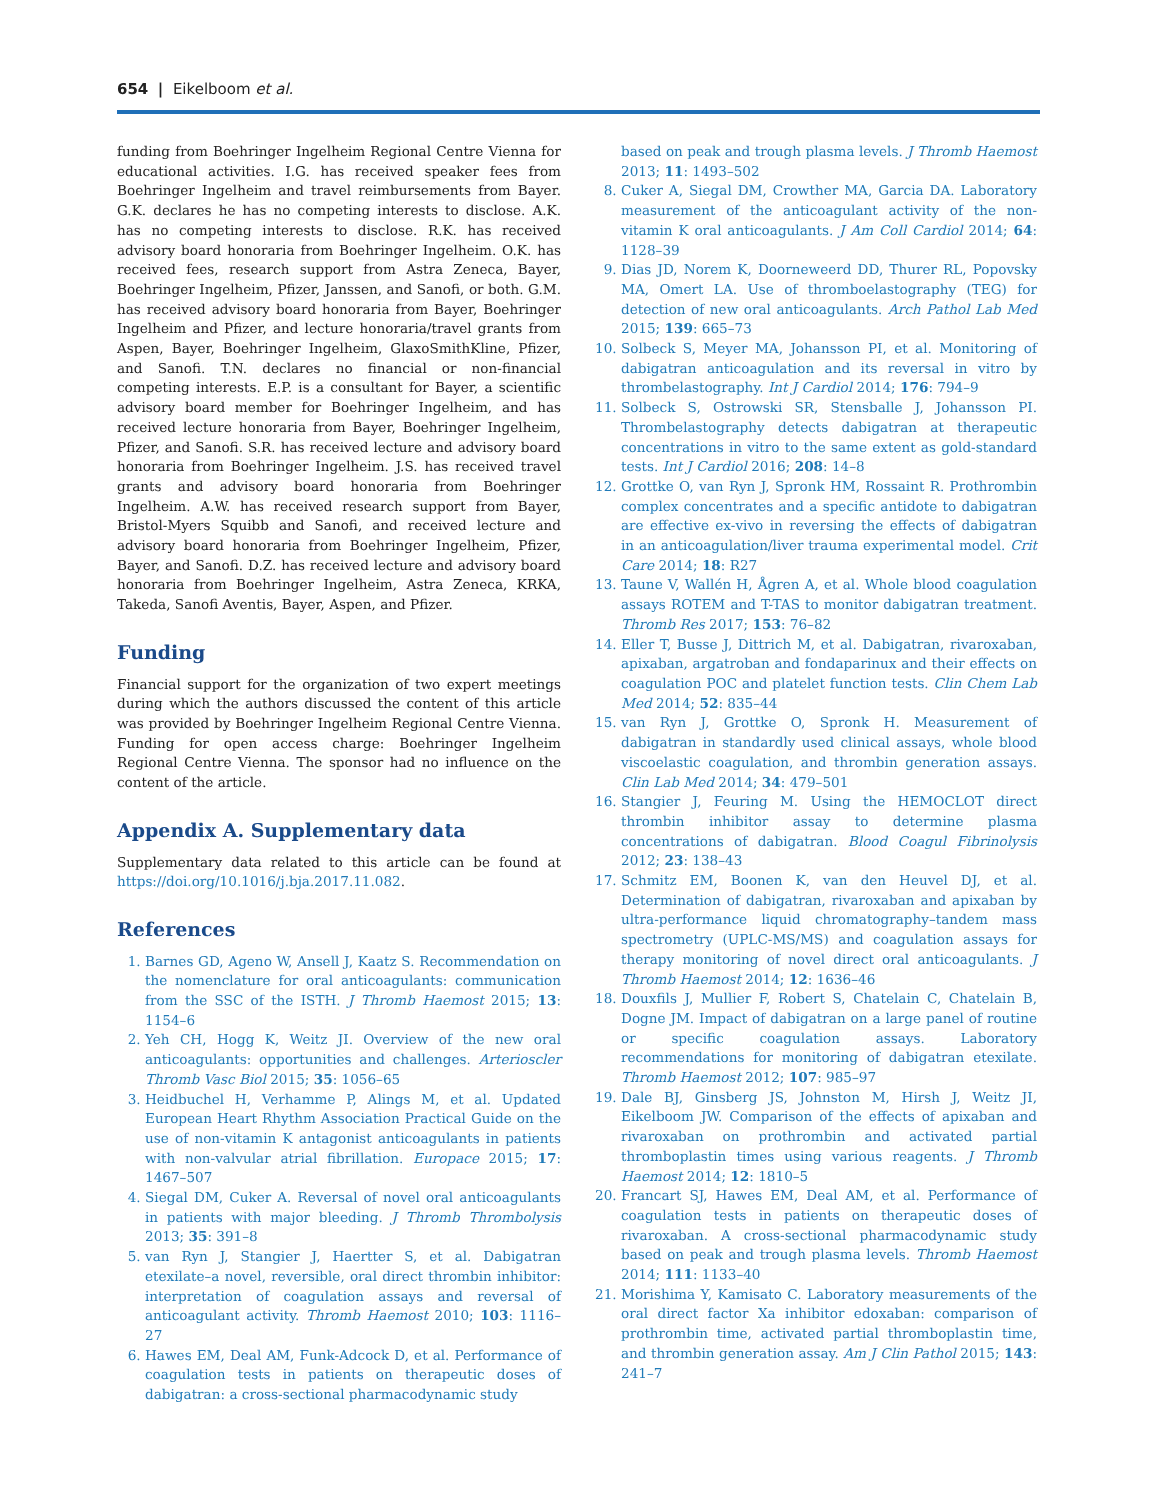654 | Eikelboom et al.
funding from Boehringer Ingelheim Regional Centre Vienna for educational activities. I.G. has received speaker fees from Boehringer Ingelheim and travel reimbursements from Bayer. G.K. declares he has no competing interests to disclose. A.K. has no competing interests to disclose. R.K. has received advisory board honoraria from Boehringer Ingelheim. O.K. has received fees, research support from Astra Zeneca, Bayer, Boehringer Ingelheim, Pfizer, Janssen, and Sanofi, or both. G.M. has received advisory board honoraria from Bayer, Boehringer Ingelheim and Pfizer, and lecture honoraria/travel grants from Aspen, Bayer, Boehringer Ingelheim, GlaxoSmithKline, Pfizer, and Sanofi. T.N. declares no financial or non-financial competing interests. E.P. is a consultant for Bayer, a scientific advisory board member for Boehringer Ingelheim, and has received lecture honoraria from Bayer, Boehringer Ingelheim, Pfizer, and Sanofi. S.R. has received lecture and advisory board honoraria from Boehringer Ingelheim. J.S. has received travel grants and advisory board honoraria from Boehringer Ingelheim. A.W. has received research support from Bayer, Bristol-Myers Squibb and Sanofi, and received lecture and advisory board honoraria from Boehringer Ingelheim, Pfizer, Bayer, and Sanofi. D.Z. has received lecture and advisory board honoraria from Boehringer Ingelheim, Astra Zeneca, KRKA, Takeda, Sanofi Aventis, Bayer, Aspen, and Pfizer.
Funding
Financial support for the organization of two expert meetings during which the authors discussed the content of this article was provided by Boehringer Ingelheim Regional Centre Vienna. Funding for open access charge: Boehringer Ingelheim Regional Centre Vienna. The sponsor had no influence on the content of the article.
Appendix A. Supplementary data
Supplementary data related to this article can be found at https://doi.org/10.1016/j.bja.2017.11.082.
References
1. Barnes GD, Ageno W, Ansell J, Kaatz S. Recommendation on the nomenclature for oral anticoagulants: communication from the SSC of the ISTH. J Thromb Haemost 2015; 13: 1154–6
2. Yeh CH, Hogg K, Weitz JI. Overview of the new oral anticoagulants: opportunities and challenges. Arterioscler Thromb Vasc Biol 2015; 35: 1056–65
3. Heidbuchel H, Verhamme P, Alings M, et al. Updated European Heart Rhythm Association Practical Guide on the use of non-vitamin K antagonist anticoagulants in patients with non-valvular atrial fibrillation. Europace 2015; 17: 1467–507
4. Siegal DM, Cuker A. Reversal of novel oral anticoagulants in patients with major bleeding. J Thromb Thrombolysis 2013; 35: 391–8
5. van Ryn J, Stangier J, Haertter S, et al. Dabigatran etexilate–a novel, reversible, oral direct thrombin inhibitor: interpretation of coagulation assays and reversal of anticoagulant activity. Thromb Haemost 2010; 103: 1116–27
6. Hawes EM, Deal AM, Funk-Adcock D, et al. Performance of coagulation tests in patients on therapeutic doses of dabigatran: a cross-sectional pharmacodynamic study
based on peak and trough plasma levels. J Thromb Haemost 2013; 11: 1493–502
8. Cuker A, Siegal DM, Crowther MA, Garcia DA. Laboratory measurement of the anticoagulant activity of the non-vitamin K oral anticoagulants. J Am Coll Cardiol 2014; 64: 1128–39
9. Dias JD, Norem K, Doorneweerd DD, Thurer RL, Popovsky MA, Omert LA. Use of thromboelastography (TEG) for detection of new oral anticoagulants. Arch Pathol Lab Med 2015; 139: 665–73
10. Solbeck S, Meyer MA, Johansson PI, et al. Monitoring of dabigatran anticoagulation and its reversal in vitro by thrombelastography. Int J Cardiol 2014; 176: 794–9
11. Solbeck S, Ostrowski SR, Stensballe J, Johansson PI. Thrombelastography detects dabigatran at therapeutic concentrations in vitro to the same extent as gold-standard tests. Int J Cardiol 2016; 208: 14–8
12. Grottke O, van Ryn J, Spronk HM, Rossaint R. Prothrombin complex concentrates and a specific antidote to dabigatran are effective ex-vivo in reversing the effects of dabigatran in an anticoagulation/liver trauma experimental model. Crit Care 2014; 18: R27
13. Taune V, Wallén H, Ågren A, et al. Whole blood coagulation assays ROTEM and T-TAS to monitor dabigatran treatment. Thromb Res 2017; 153: 76–82
14. Eller T, Busse J, Dittrich M, et al. Dabigatran, rivaroxaban, apixaban, argatroban and fondaparinux and their effects on coagulation POC and platelet function tests. Clin Chem Lab Med 2014; 52: 835–44
15. van Ryn J, Grottke O, Spronk H. Measurement of dabigatran in standardly used clinical assays, whole blood viscoelastic coagulation, and thrombin generation assays. Clin Lab Med 2014; 34: 479–501
16. Stangier J, Feuring M. Using the HEMOCLOT direct thrombin inhibitor assay to determine plasma concentrations of dabigatran. Blood Coagul Fibrinolysis 2012; 23: 138–43
17. Schmitz EM, Boonen K, van den Heuvel DJ, et al. Determination of dabigatran, rivaroxaban and apixaban by ultra-performance liquid chromatography–tandem mass spectrometry (UPLC-MS/MS) and coagulation assays for therapy monitoring of novel direct oral anticoagulants. J Thromb Haemost 2014; 12: 1636–46
18. Douxfils J, Mullier F, Robert S, Chatelain C, Chatelain B, Dogne JM. Impact of dabigatran on a large panel of routine or specific coagulation assays. Laboratory recommendations for monitoring of dabigatran etexilate. Thromb Haemost 2012; 107: 985–97
19. Dale BJ, Ginsberg JS, Johnston M, Hirsh J, Weitz JI, Eikelboom JW. Comparison of the effects of apixaban and rivaroxaban on prothrombin and activated partial thromboplastin times using various reagents. J Thromb Haemost 2014; 12: 1810–5
20. Francart SJ, Hawes EM, Deal AM, et al. Performance of coagulation tests in patients on therapeutic doses of rivaroxaban. A cross-sectional pharmacodynamic study based on peak and trough plasma levels. Thromb Haemost 2014; 111: 1133–40
21. Morishima Y, Kamisato C. Laboratory measurements of the oral direct factor Xa inhibitor edoxaban: comparison of prothrombin time, activated partial thromboplastin time, and thrombin generation assay. Am J Clin Pathol 2015; 143: 241–7